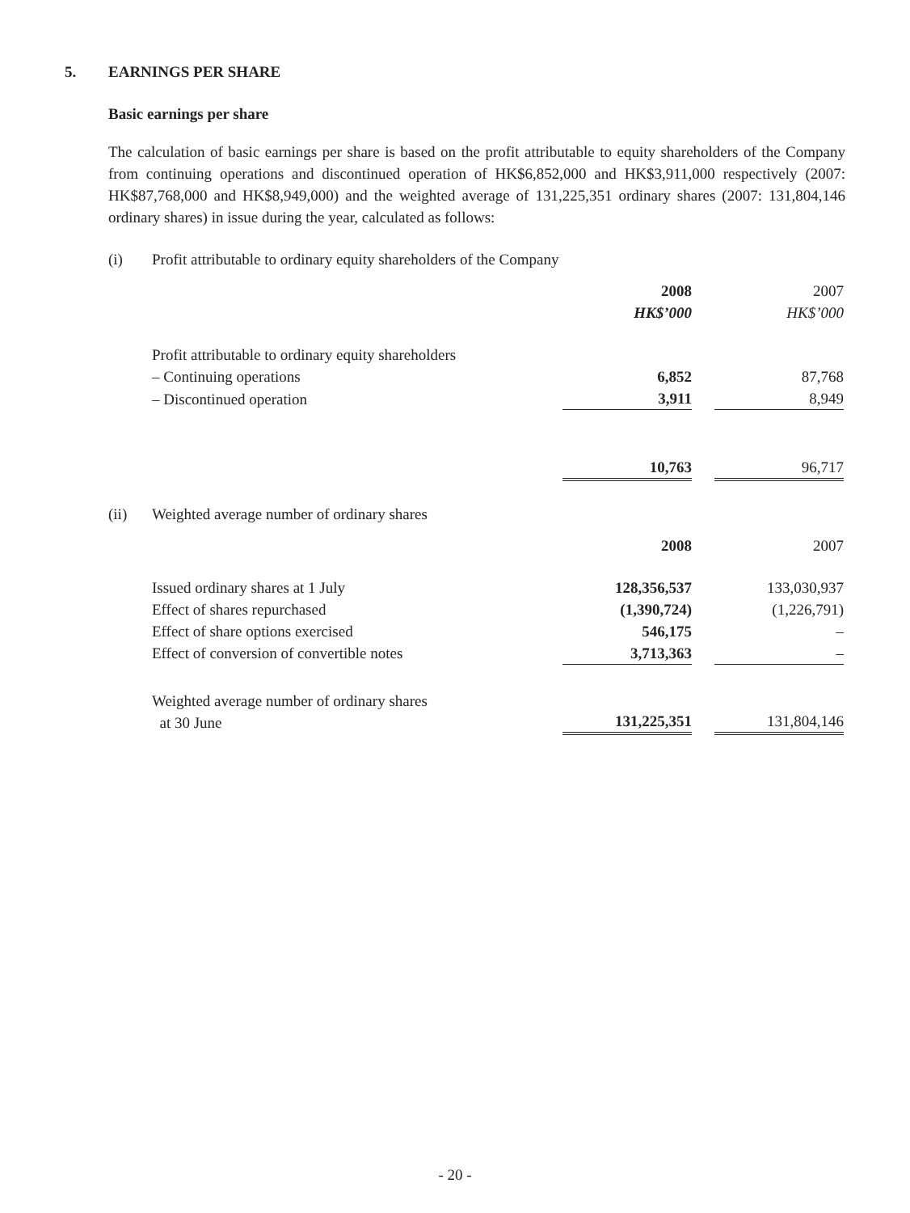5. EARNINGS PER SHARE
Basic earnings per share
The calculation of basic earnings per share is based on the profit attributable to equity shareholders of the Company from continuing operations and discontinued operation of HK$6,852,000 and HK$3,911,000 respectively (2007: HK$87,768,000 and HK$8,949,000) and the weighted average of 131,225,351 ordinary shares (2007: 131,804,146 ordinary shares) in issue during the year, calculated as follows:
(i) Profit attributable to ordinary equity shareholders of the Company
| | 2008 | | 2007 |
| | HK$’000 | | HK$’000 |
| Profit attributable to ordinary equity shareholders | | | |
| – Continuing operations | 6,852 | | 87,768 |
| – Discontinued operation | 3,911 | | 8,949 |
| | 10,763 | | 96,717 |
(ii) Weighted average number of ordinary shares
| | 2008 | | 2007 |
| Issued ordinary shares at 1 July | 128,356,537 | | 133,030,937 |
| Effect of shares repurchased | (1,390,724) | | (1,226,791) |
| Effect of share options exercised | 546,175 | | – |
| Effect of conversion of convertible notes | 3,713,363 | | – |
| Weighted average number of ordinary shares at 30 June | 131,225,351 | | 131,804,146 |
- 20 -